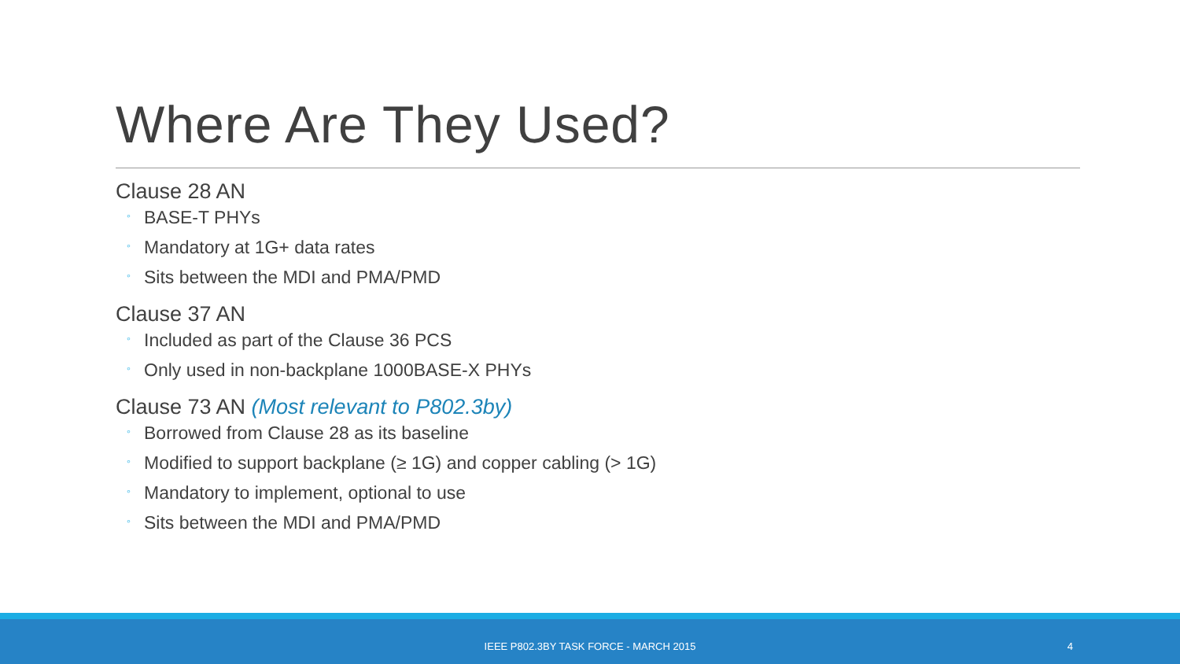Where Are They Used?
Clause 28 AN
◦ BASE-T PHYs
◦ Mandatory at 1G+ data rates
◦ Sits between the MDI and PMA/PMD
Clause 37 AN
◦ Included as part of the Clause 36 PCS
◦ Only used in non-backplane 1000BASE-X PHYs
Clause 73 AN (Most relevant to P802.3by)
◦ Borrowed from Clause 28 as its baseline
◦ Modified to support backplane (≥ 1G) and copper cabling (> 1G)
◦ Mandatory to implement, optional to use
◦ Sits between the MDI and PMA/PMD
IEEE P802.3BY TASK FORCE - MARCH 2015 4